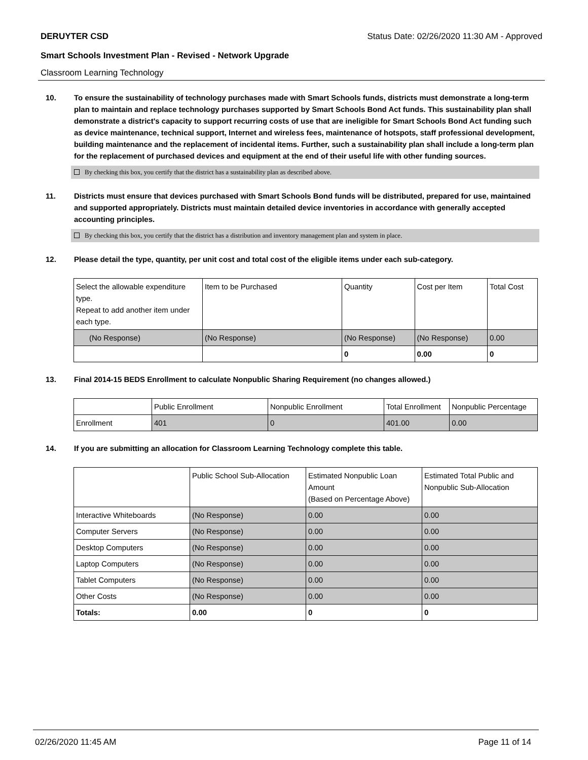DERUYTER CSD Status Date: 02/26/2020 11:30 AM - Approved
Smart Schools Investment Plan - Revised - Network Upgrade
Classroom Learning Technology
10. To ensure the sustainability of technology purchases made with Smart Schools funds, districts must demonstrate a long-term plan to maintain and replace technology purchases supported by Smart Schools Bond Act funds. This sustainability plan shall demonstrate a district's capacity to support recurring costs of use that are ineligible for Smart Schools Bond Act funding such as device maintenance, technical support, Internet and wireless fees, maintenance of hotspots, staff professional development, building maintenance and the replacement of incidental items. Further, such a sustainability plan shall include a long-term plan for the replacement of purchased devices and equipment at the end of their useful life with other funding sources.
By checking this box, you certify that the district has a sustainability plan as described above.
11. Districts must ensure that devices purchased with Smart Schools Bond funds will be distributed, prepared for use, maintained and supported appropriately. Districts must maintain detailed device inventories in accordance with generally accepted accounting principles.
By checking this box, you certify that the district has a distribution and inventory management plan and system in place.
12. Please detail the type, quantity, per unit cost and total cost of the eligible items under each sub-category.
| Select the allowable expenditure type. Repeat to add another item under each type. | Item to be Purchased | Quantity | Cost per Item | Total Cost |
| (No Response) | (No Response) | (No Response) | (No Response) | 0.00 |
| | | 0 | 0.00 | 0 |
13. Final 2014-15 BEDS Enrollment to calculate Nonpublic Sharing Requirement (no changes allowed.)
| | Public Enrollment | Nonpublic Enrollment | Total Enrollment | Nonpublic Percentage |
| Enrollment | 401 | 0 | 401.00 | 0.00 |
14. If you are submitting an allocation for Classroom Learning Technology complete this table.
| | Public School Sub-Allocation | Estimated Nonpublic Loan Amount (Based on Percentage Above) | Estimated Total Public and Nonpublic Sub-Allocation |
| Interactive Whiteboards | (No Response) | 0.00 | 0.00 |
| Computer Servers | (No Response) | 0.00 | 0.00 |
| Desktop Computers | (No Response) | 0.00 | 0.00 |
| Laptop Computers | (No Response) | 0.00 | 0.00 |
| Tablet Computers | (No Response) | 0.00 | 0.00 |
| Other Costs | (No Response) | 0.00 | 0.00 |
| Totals: | 0.00 | 0 | 0 |
02/26/2020 11:45 AM Page 11 of 14